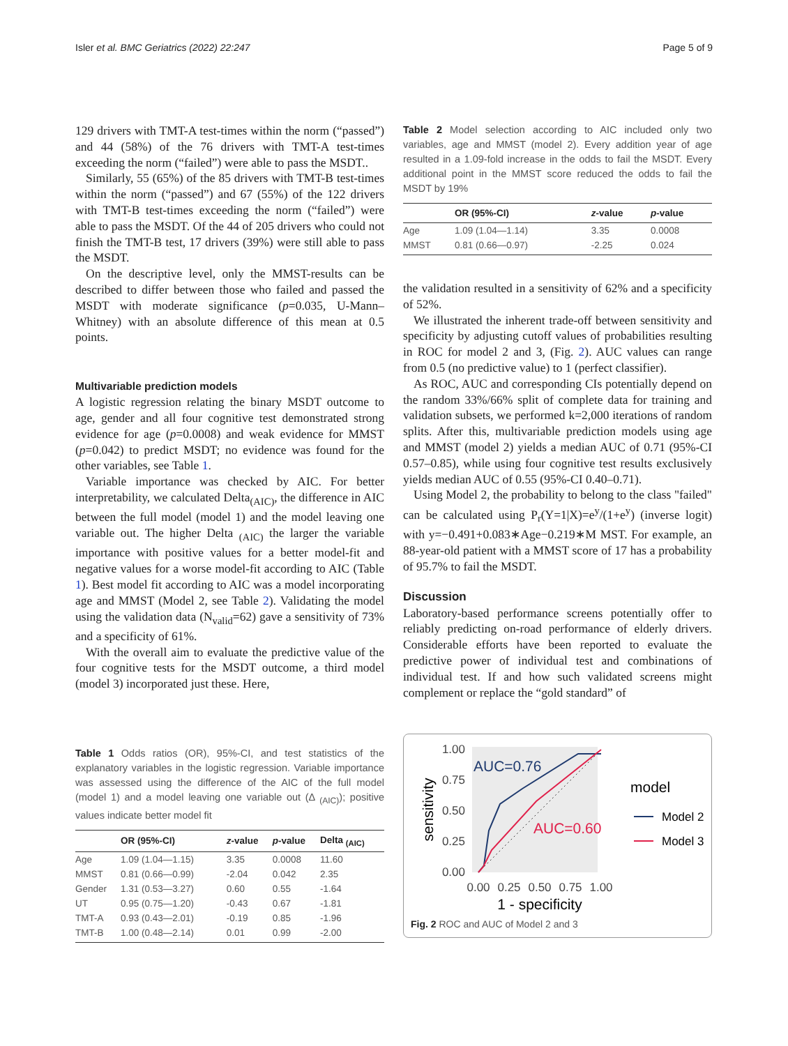Isler et al. BMC Geriatrics (2022) 22:247 Page 5 of 9
129 drivers with TMT-A test-times within the norm (“passed”) and 44 (58%) of the 76 drivers with TMT-A test-times exceeding the norm (“failed”) were able to pass the MSDT..
Similarly, 55 (65%) of the 85 drivers with TMT-B test-times within the norm (“passed”) and 67 (55%) of the 122 drivers with TMT-B test-times exceeding the norm (“failed”) were able to pass the MSDT. Of the 44 of 205 drivers who could not finish the TMT-B test, 17 drivers (39%) were still able to pass the MSDT.
On the descriptive level, only the MMST-results can be described to differ between those who failed and passed the MSDT with moderate significance (p=0.035, U-Mann–Whitney) with an absolute difference of this mean at 0.5 points.
Multivariable prediction models
A logistic regression relating the binary MSDT outcome to age, gender and all four cognitive test demonstrated strong evidence for age (p=0.0008) and weak evidence for MMST (p=0.042) to predict MSDT; no evidence was found for the other variables, see Table 1.
Variable importance was checked by AIC. For better interpretability, we calculated Delta<sub>(AIC)</sub>, the difference in AIC between the full model (model 1) and the model leaving one variable out. The higher Delta <sub>(AIC)</sub> the larger the variable importance with positive values for a better model-fit and negative values for a worse model-fit according to AIC (Table 1). Best model fit according to AIC was a model incorporating age and MMST (Model 2, see Table 2). Validating the model using the validation data (N<sub>valid</sub>=62) gave a sensitivity of 73% and a specificity of 61%.
With the overall aim to evaluate the predictive value of the four cognitive tests for the MSDT outcome, a third model (model 3) incorporated just these. Here,
Table 1 Odds ratios (OR), 95%-CI, and test statistics of the explanatory variables in the logistic regression. Variable importance was assessed using the difference of the AIC of the full model (model 1) and a model leaving one variable out (Δ <sub>(AIC)</sub>); positive values indicate better model fit
| | OR (95%-CI) | z -value | p -value | Delta <sub>(AIC)</sub> |
| --- | --- | --- | --- | --- |
| Age | 1.09 (1.04—1.15) | 3.35 | 0.0008 | 11.60 |
| MMST | 0.81 (0.66—0.99) | -2.04 | 0.042 | 2.35 |
| Gender | 1.31 (0.53—3.27) | 0.60 | 0.55 | -1.64 |
| UT | 0.95 (0.75—1.20) | -0.43 | 0.67 | -1.81 |
| TMT-A | 0.93 (0.43—2.01) | -0.19 | 0.85 | -1.96 |
| TMT-B | 1.00 (0.48—2.14) | 0.01 | 0.99 | -2.00 |
Table 2 Model selection according to AIC included only two variables, age and MMST (model 2). Every addition year of age resulted in a 1.09-fold increase in the odds to fail the MSDT. Every additional point in the MMST score reduced the odds to fail the MSDT by 19%
| | OR (95%-CI) | z -value | p -value |
| --- | --- | --- | --- |
| Age | 1.09 (1.04—1.14) | 3.35 | 0.0008 |
| MMST | 0.81 (0.66—0.97) | -2.25 | 0.024 |
the validation resulted in a sensitivity of 62% and a specificity of 52%.
We illustrated the inherent trade-off between sensitivity and specificity by adjusting cutoff values of probabilities resulting in ROC for model 2 and 3, (Fig. 2). AUC values can range from 0.5 (no predictive value) to 1 (perfect classifier).
As ROC, AUC and corresponding CIs potentially depend on the random 33%/66% split of complete data for training and validation subsets, we performed k=2,000 iterations of random splits. After this, multivariable prediction models using age and MMST (model 2) yields a median AUC of 0.71 (95%-CI 0.57–0.85), while using four cognitive test results exclusively yields median AUC of 0.55 (95%-CI 0.40–0.71).
Using Model 2, the probability to belong to the class "failed" can be calculated using P<sub>r</sub>(Y=1|X)=e<sup>y</sup>/(1+e<sup>y</sup>) (inverse logit) with y=−0.491+0.083∗Age−0.219∗M MST. For example, an 88-year-old patient with a MMST score of 17 has a probability of 95.7% to fail the MSDT.
Discussion
Laboratory-based performance screens potentially offer to reliably predicting on-road performance of elderly drivers. Considerable efforts have been reported to evaluate the predictive power of individual test and combinations of individual test. If and how such validated screens might complement or replace the “gold standard” of
1.00
0.75
0.50
0.25
0.00
0.00
0.25
0.50
0.75
1.00
1 - specificity
sensitivity
AUC=0.76
AUC=0.60
model
Model 2
Model 3
Fig. 2 ROC and AUC of Model 2 and 3